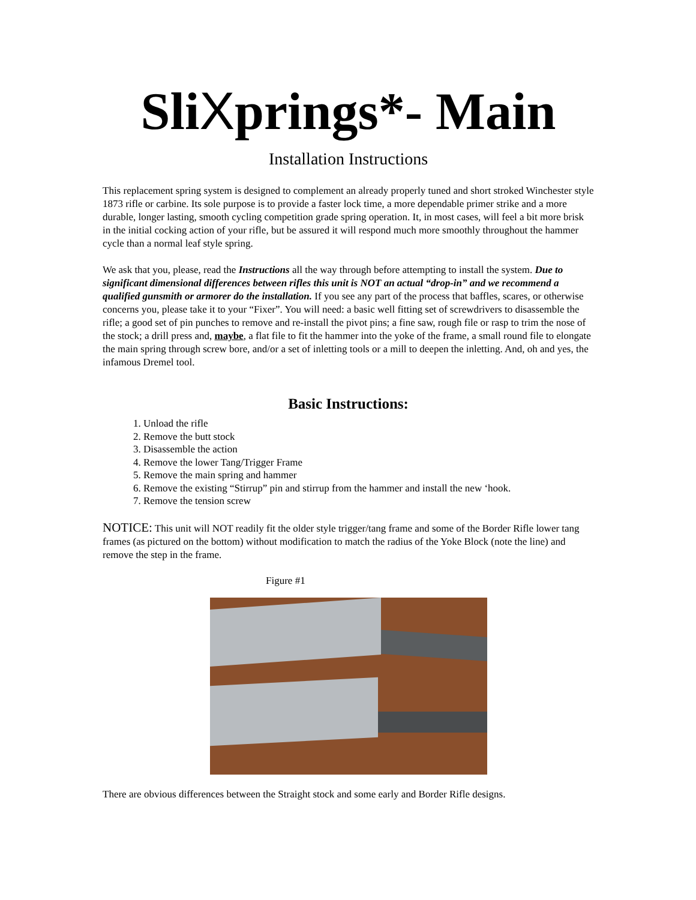SliXprings*- Main
Installation Instructions
This replacement spring system is designed to complement an already properly tuned and short stroked Winchester style 1873 rifle or carbine. Its sole purpose is to provide a faster lock time, a more dependable primer strike and a more durable, longer lasting, smooth cycling competition grade spring operation. It, in most cases, will feel a bit more brisk in the initial cocking action of your rifle, but be assured it will respond much more smoothly throughout the hammer cycle than a normal leaf style spring.
We ask that you, please, read the Instructions all the way through before attempting to install the system. Due to significant dimensional differences between rifles this unit is NOT an actual “drop-in” and we recommend a qualified gunsmith or armorer do the installation. If you see any part of the process that baffles, scares, or otherwise concerns you, please take it to your “Fixer”. You will need: a basic well fitting set of screwdrivers to disassemble the rifle; a good set of pin punches to remove and re-install the pivot pins; a fine saw, rough file or rasp to trim the nose of the stock; a drill press and, maybe, a flat file to fit the hammer into the yoke of the frame, a small round file to elongate the main spring through screw bore, and/or a set of inletting tools or a mill to deepen the inletting. And, oh and yes, the infamous Dremel tool.
Basic Instructions:
1. Unload the rifle
2. Remove the butt stock
3. Disassemble the action
4. Remove the lower Tang/Trigger Frame
5. Remove the main spring and hammer
6. Remove the existing “Stirrup” pin and stirrup from the hammer and install the new ‘hook.
7. Remove the tension screw
NOTICE: This unit will NOT readily fit the older style trigger/tang frame and some of the Border Rifle lower tang frames (as pictured on the bottom) without modification to match the radius of the Yoke Block (note the line) and remove the step in the frame.
Figure #1
There are obvious differences between the Straight stock and some early and Border Rifle designs.